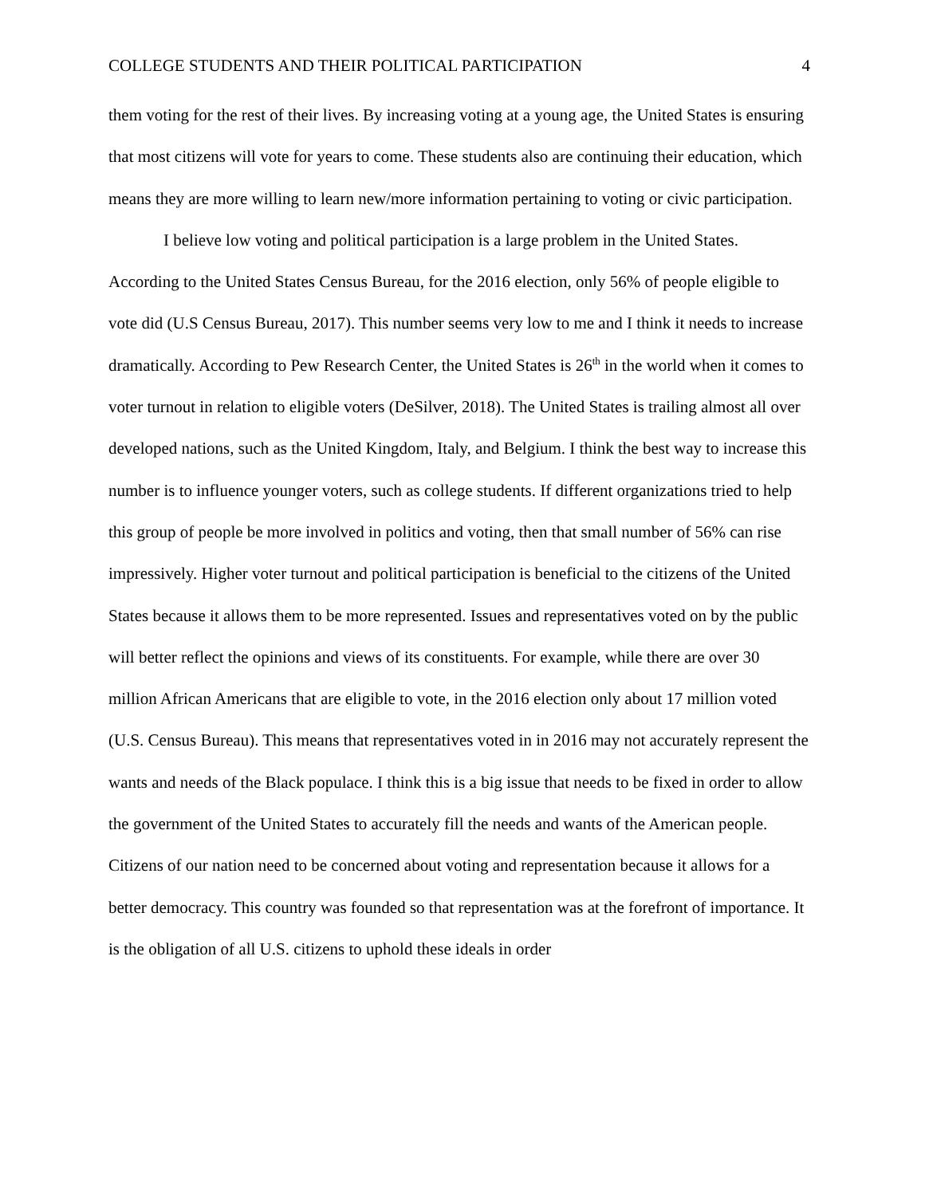COLLEGE STUDENTS AND THEIR POLITICAL PARTICIPATION 4
them voting for the rest of their lives. By increasing voting at a young age, the United States is ensuring that most citizens will vote for years to come. These students also are continuing their education, which means they are more willing to learn new/more information pertaining to voting or civic participation.
I believe low voting and political participation is a large problem in the United States. According to the United States Census Bureau, for the 2016 election, only 56% of people eligible to vote did (U.S Census Bureau, 2017). This number seems very low to me and I think it needs to increase dramatically. According to Pew Research Center, the United States is 26<sup>th</sup> in the world when it comes to voter turnout in relation to eligible voters (DeSilver, 2018). The United States is trailing almost all over developed nations, such as the United Kingdom, Italy, and Belgium. I think the best way to increase this number is to influence younger voters, such as college students. If different organizations tried to help this group of people be more involved in politics and voting, then that small number of 56% can rise impressively. Higher voter turnout and political participation is beneficial to the citizens of the United States because it allows them to be more represented. Issues and representatives voted on by the public will better reflect the opinions and views of its constituents. For example, while there are over 30 million African Americans that are eligible to vote, in the 2016 election only about 17 million voted (U.S. Census Bureau). This means that representatives voted in in 2016 may not accurately represent the wants and needs of the Black populace. I think this is a big issue that needs to be fixed in order to allow the government of the United States to accurately fill the needs and wants of the American people. Citizens of our nation need to be concerned about voting and representation because it allows for a better democracy. This country was founded so that representation was at the forefront of importance. It is the obligation of all U.S. citizens to uphold these ideals in order